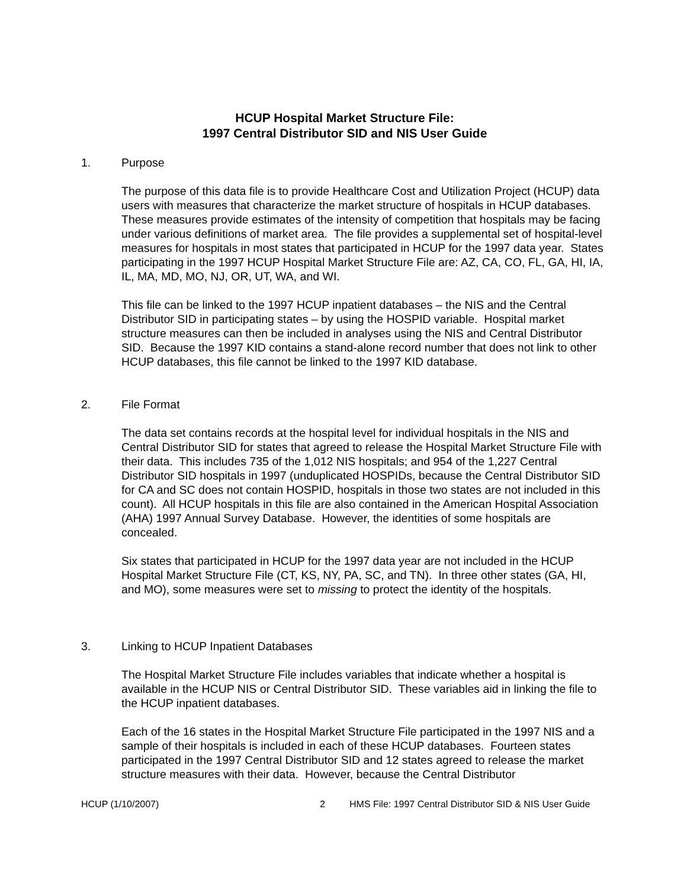HCUP Hospital Market Structure File:
1997 Central Distributor SID and NIS User Guide
1. Purpose
The purpose of this data file is to provide Healthcare Cost and Utilization Project (HCUP) data users with measures that characterize the market structure of hospitals in HCUP databases. These measures provide estimates of the intensity of competition that hospitals may be facing under various definitions of market area. The file provides a supplemental set of hospital-level measures for hospitals in most states that participated in HCUP for the 1997 data year. States participating in the 1997 HCUP Hospital Market Structure File are: AZ, CA, CO, FL, GA, HI, IA, IL, MA, MD, MO, NJ, OR, UT, WA, and WI.
This file can be linked to the 1997 HCUP inpatient databases – the NIS and the Central Distributor SID in participating states – by using the HOSPID variable. Hospital market structure measures can then be included in analyses using the NIS and Central Distributor SID. Because the 1997 KID contains a stand-alone record number that does not link to other HCUP databases, this file cannot be linked to the 1997 KID database.
2. File Format
The data set contains records at the hospital level for individual hospitals in the NIS and Central Distributor SID for states that agreed to release the Hospital Market Structure File with their data. This includes 735 of the 1,012 NIS hospitals; and 954 of the 1,227 Central Distributor SID hospitals in 1997 (unduplicated HOSPIDs, because the Central Distributor SID for CA and SC does not contain HOSPID, hospitals in those two states are not included in this count). All HCUP hospitals in this file are also contained in the American Hospital Association (AHA) 1997 Annual Survey Database. However, the identities of some hospitals are concealed.
Six states that participated in HCUP for the 1997 data year are not included in the HCUP Hospital Market Structure File (CT, KS, NY, PA, SC, and TN). In three other states (GA, HI, and MO), some measures were set to missing to protect the identity of the hospitals.
3. Linking to HCUP Inpatient Databases
The Hospital Market Structure File includes variables that indicate whether a hospital is available in the HCUP NIS or Central Distributor SID. These variables aid in linking the file to the HCUP inpatient databases.
Each of the 16 states in the Hospital Market Structure File participated in the 1997 NIS and a sample of their hospitals is included in each of these HCUP databases. Fourteen states participated in the 1997 Central Distributor SID and 12 states agreed to release the market structure measures with their data. However, because the Central Distributor
HCUP (1/10/2007) 2 HMS File: 1997 Central Distributor SID & NIS User Guide